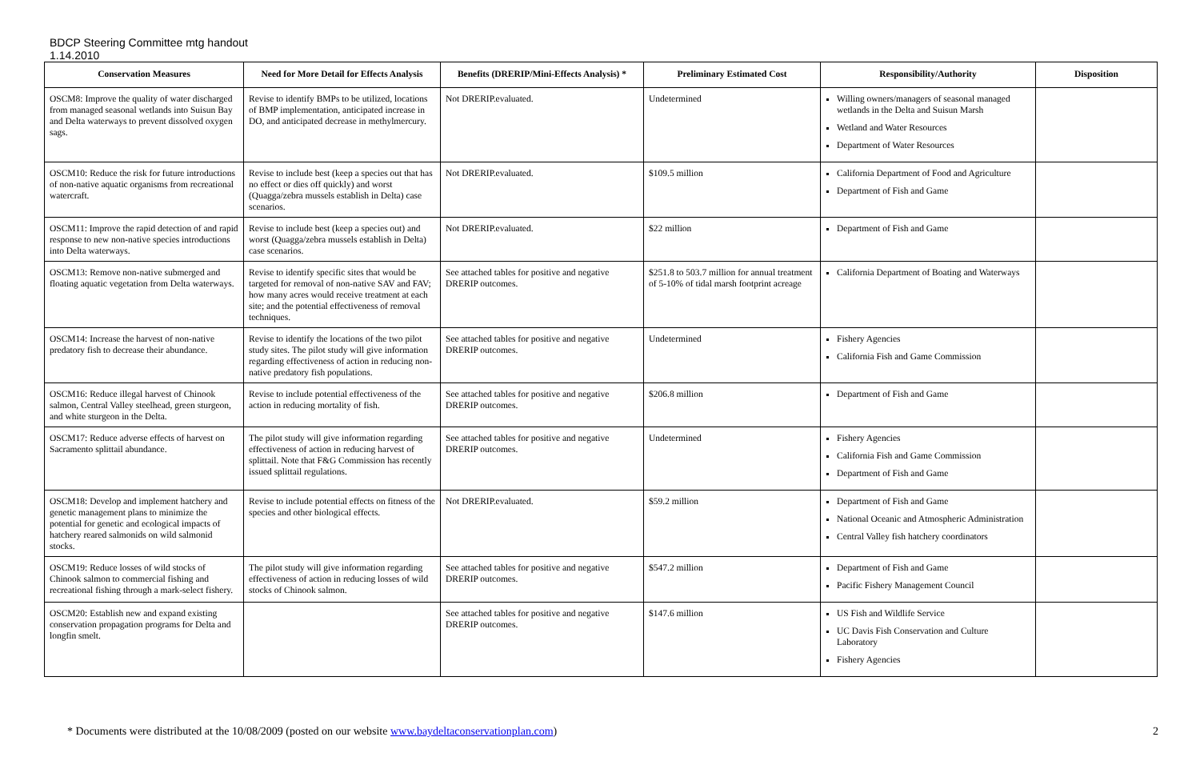BDCP Steering Committee mtg handout
1.14.2010
| Conservation Measures | Need for More Detail for Effects Analysis | Benefits (DRERIP/Mini-Effects Analysis) * | Preliminary Estimated Cost | Responsibility/Authority | Disposition |
| --- | --- | --- | --- | --- | --- |
| OSCM8: Improve the quality of water discharged from managed seasonal wetlands into Suisun Bay and Delta waterways to prevent dissolved oxygen sags. | Revise to identify BMPs to be utilized, locations of BMP implementation, anticipated increase in DO, and anticipated decrease in methylmercury. | Not DRERIP.evaluated. | Undetermined | Willing owners/managers of seasonal managed wetlands in the Delta and Suisun Marsh Wetland and Water Resources Department of Water Resources | |
| OSCM10: Reduce the risk for future introductions of non-native aquatic organisms from recreational watercraft. | Revise to include best (keep a species out that has no effect or dies off quickly) and worst (Quagga/zebra mussels establish in Delta) case scenarios. | Not DRERIP.evaluated. | $109.5 million | California Department of Food and Agriculture Department of Fish and Game | |
| OSCM11: Improve the rapid detection of and rapid response to new non-native species introductions into Delta waterways. | Revise to include best (keep a species out) and worst (Quagga/zebra mussels establish in Delta) case scenarios. | Not DRERIP.evaluated. | $22 million | Department of Fish and Game | |
| OSCM13: Remove non-native submerged and floating aquatic vegetation from Delta waterways. | Revise to identify specific sites that would be targeted for removal of non-native SAV and FAV; how many acres would receive treatment at each site; and the potential effectiveness of removal techniques. | See attached tables for positive and negative DRERIP outcomes. | $251.8 to 503.7 million for annual treatment of 5-10% of tidal marsh footprint acreage | California Department of Boating and Waterways | |
| OSCM14: Increase the harvest of non-native predatory fish to decrease their abundance. | Revise to identify the locations of the two pilot study sites. The pilot study will give information regarding effectiveness of action in reducing non-native predatory fish populations. | See attached tables for positive and negative DRERIP outcomes. | Undetermined | Fishery Agencies California Fish and Game Commission | |
| OSCM16: Reduce illegal harvest of Chinook salmon, Central Valley steelhead, green sturgeon, and white sturgeon in the Delta. | Revise to include potential effectiveness of the action in reducing mortality of fish. | See attached tables for positive and negative DRERIP outcomes. | $206.8 million | Department of Fish and Game | |
| OSCM17: Reduce adverse effects of harvest on Sacramento splittail abundance. | The pilot study will give information regarding effectiveness of action in reducing harvest of splittail. Note that F&G Commission has recently issued splittail regulations. | See attached tables for positive and negative DRERIP outcomes. | Undetermined | Fishery Agencies California Fish and Game Commission Department of Fish and Game | |
| OSCM18: Develop and implement hatchery and genetic management plans to minimize the potential for genetic and ecological impacts of hatchery reared salmonids on wild salmonid stocks. | Revise to include potential effects on fitness of the species and other biological effects. | Not DRERIP.evaluated. | $59.2 million | Department of Fish and Game National Oceanic and Atmospheric Administration Central Valley fish hatchery coordinators | |
| OSCM19: Reduce losses of wild stocks of Chinook salmon to commercial fishing and recreational fishing through a mark-select fishery. | The pilot study will give information regarding effectiveness of action in reducing losses of wild stocks of Chinook salmon. | See attached tables for positive and negative DRERIP outcomes. | $547.2 million | Department of Fish and Game Pacific Fishery Management Council | |
| OSCM20: Establish new and expand existing conservation propagation programs for Delta and longfin smelt. | | See attached tables for positive and negative DRERIP outcomes. | $147.6 million | US Fish and Wildlife Service UC Davis Fish Conservation and Culture Laboratory Fishery Agencies | |
* Documents were distributed at the 10/08/2009 (posted on our website www.baydeltaconservationplan.com) 2